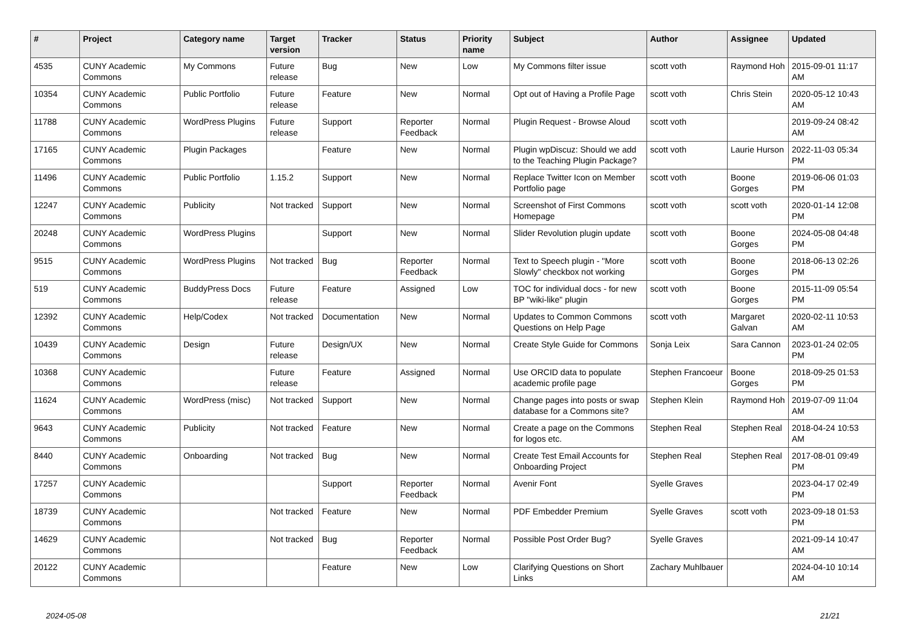| # | Project | Category name | Target version | Tracker | Status | Priority name | Subject | Author | Assignee | Updated |
| --- | --- | --- | --- | --- | --- | --- | --- | --- | --- | --- |
| 4535 | CUNY Academic Commons | My Commons | Future release | Bug | New | Low | My Commons filter issue | scott voth | Raymond Hoh | 2015-09-01 11:17 AM |
| 10354 | CUNY Academic Commons | Public Portfolio | Future release | Feature | New | Normal | Opt out of Having a Profile Page | scott voth | Chris Stein | 2020-05-12 10:43 AM |
| 11788 | CUNY Academic Commons | WordPress Plugins | Future release | Support | Reporter Feedback | Normal | Plugin Request - Browse Aloud | scott voth | | 2019-09-24 08:42 AM |
| 17165 | CUNY Academic Commons | Plugin Packages | | Feature | New | Normal | Plugin wpDiscuz: Should we add to the Teaching Plugin Package? | scott voth | Laurie Hurson | 2022-11-03 05:34 PM |
| 11496 | CUNY Academic Commons | Public Portfolio | 1.15.2 | Support | New | Normal | Replace Twitter Icon on Member Portfolio page | scott voth | Boone Gorges | 2019-06-06 01:03 PM |
| 12247 | CUNY Academic Commons | Publicity | Not tracked | Support | New | Normal | Screenshot of First Commons Homepage | scott voth | scott voth | 2020-01-14 12:08 PM |
| 20248 | CUNY Academic Commons | WordPress Plugins | | Support | New | Normal | Slider Revolution plugin update | scott voth | Boone Gorges | 2024-05-08 04:48 PM |
| 9515 | CUNY Academic Commons | WordPress Plugins | Not tracked | Bug | Reporter Feedback | Normal | Text to Speech plugin - "More Slowly" checkbox not working | scott voth | Boone Gorges | 2018-06-13 02:26 PM |
| 519 | CUNY Academic Commons | BuddyPress Docs | Future release | Feature | Assigned | Low | TOC for individual docs - for new BP "wiki-like" plugin | scott voth | Boone Gorges | 2015-11-09 05:54 PM |
| 12392 | CUNY Academic Commons | Help/Codex | Not tracked | Documentation | New | Normal | Updates to Common Commons Questions on Help Page | scott voth | Margaret Galvan | 2020-02-11 10:53 AM |
| 10439 | CUNY Academic Commons | Design | Future release | Design/UX | New | Normal | Create Style Guide for Commons | Sonja Leix | Sara Cannon | 2023-01-24 02:05 PM |
| 10368 | CUNY Academic Commons | | Future release | Feature | Assigned | Normal | Use ORCID data to populate academic profile page | Stephen Francoeur | Boone Gorges | 2018-09-25 01:53 PM |
| 11624 | CUNY Academic Commons | WordPress (misc) | Not tracked | Support | New | Normal | Change pages into posts or swap database for a Commons site? | Stephen Klein | Raymond Hoh | 2019-07-09 11:04 AM |
| 9643 | CUNY Academic Commons | Publicity | Not tracked | Feature | New | Normal | Create a page on the Commons for logos etc. | Stephen Real | Stephen Real | 2018-04-24 10:53 AM |
| 8440 | CUNY Academic Commons | Onboarding | Not tracked | Bug | New | Normal | Create Test Email Accounts for Onboarding Project | Stephen Real | Stephen Real | 2017-08-01 09:49 PM |
| 17257 | CUNY Academic Commons | | | Support | Reporter Feedback | Normal | Avenir Font | Syelle Graves | | 2023-04-17 02:49 PM |
| 18739 | CUNY Academic Commons | | Not tracked | Feature | New | Normal | PDF Embedder Premium | Syelle Graves | scott voth | 2023-09-18 01:53 PM |
| 14629 | CUNY Academic Commons | | Not tracked | Bug | Reporter Feedback | Normal | Possible Post Order Bug? | Syelle Graves | | 2021-09-14 10:47 AM |
| 20122 | CUNY Academic Commons | | | Feature | New | Low | Clarifying Questions on Short Links | Zachary Muhlbauer | | 2024-04-10 10:14 AM |
2024-05-08 21/21